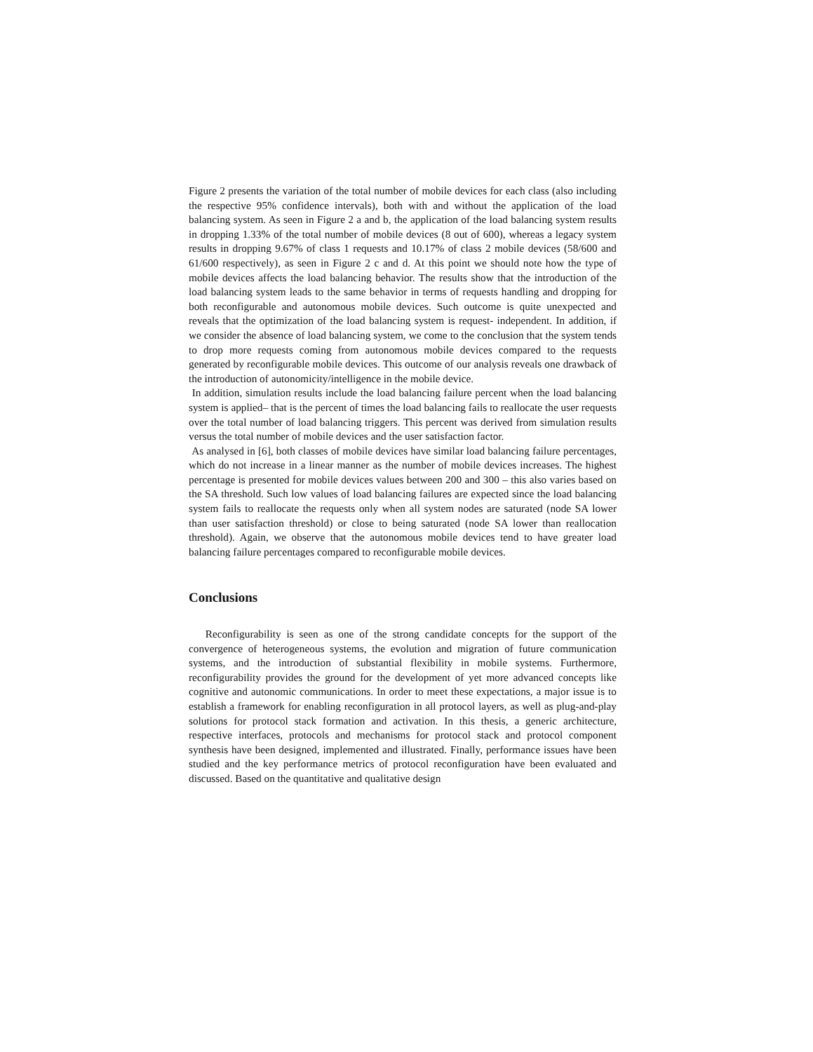Figure 2 presents the variation of the total number of mobile devices for each class (also including the respective 95% confidence intervals), both with and without the application of the load balancing system. As seen in Figure 2 a and b, the application of the load balancing system results in dropping 1.33% of the total number of mobile devices (8 out of 600), whereas a legacy system results in dropping 9.67% of class 1 requests and 10.17% of class 2 mobile devices (58/600 and 61/600 respectively), as seen in Figure 2 c and d. At this point we should note how the type of mobile devices affects the load balancing behavior. The results show that the introduction of the load balancing system leads to the same behavior in terms of requests handling and dropping for both reconfigurable and autonomous mobile devices. Such outcome is quite unexpected and reveals that the optimization of the load balancing system is request- independent. In addition, if we consider the absence of load balancing system, we come to the conclusion that the system tends to drop more requests coming from autonomous mobile devices compared to the requests generated by reconfigurable mobile devices. This outcome of our analysis reveals one drawback of the introduction of autonomicity/intelligence in the mobile device.
In addition, simulation results include the load balancing failure percent when the load balancing system is applied– that is the percent of times the load balancing fails to reallocate the user requests over the total number of load balancing triggers. This percent was derived from simulation results versus the total number of mobile devices and the user satisfaction factor.
As analysed in [6], both classes of mobile devices have similar load balancing failure percentages, which do not increase in a linear manner as the number of mobile devices increases. The highest percentage is presented for mobile devices values between 200 and 300 – this also varies based on the SA threshold. Such low values of load balancing failures are expected since the load balancing system fails to reallocate the requests only when all system nodes are saturated (node SA lower than user satisfaction threshold) or close to being saturated (node SA lower than reallocation threshold). Again, we observe that the autonomous mobile devices tend to have greater load balancing failure percentages compared to reconfigurable mobile devices.
Conclusions
Reconfigurability is seen as one of the strong candidate concepts for the support of the convergence of heterogeneous systems, the evolution and migration of future communication systems, and the introduction of substantial flexibility in mobile systems. Furthermore, reconfigurability provides the ground for the development of yet more advanced concepts like cognitive and autonomic communications. In order to meet these expectations, a major issue is to establish a framework for enabling reconfiguration in all protocol layers, as well as plug-and-play solutions for protocol stack formation and activation. In this thesis, a generic architecture, respective interfaces, protocols and mechanisms for protocol stack and protocol component synthesis have been designed, implemented and illustrated. Finally, performance issues have been studied and the key performance metrics of protocol reconfiguration have been evaluated and discussed. Based on the quantitative and qualitative design